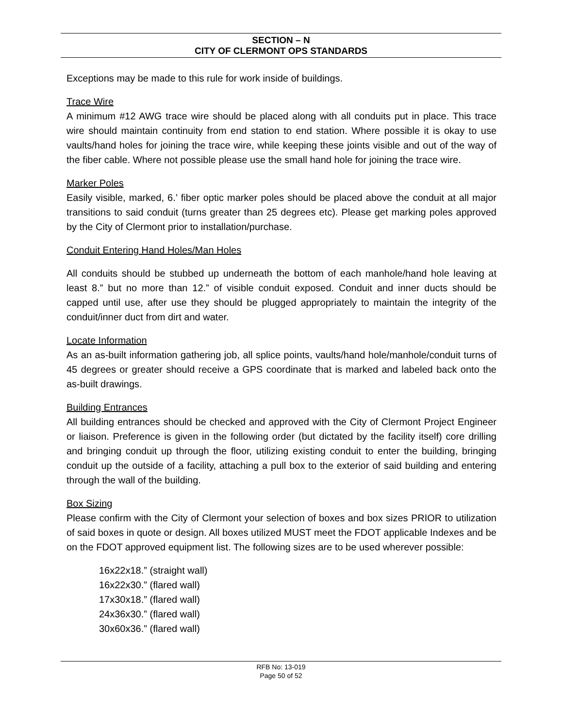SECTION – N
CITY OF CLERMONT OPS STANDARDS
Exceptions may be made to this rule for work inside of buildings.
Trace Wire
A minimum #12 AWG trace wire should be placed along with all conduits put in place. This trace wire should maintain continuity from end station to end station. Where possible it is okay to use vaults/hand holes for joining the trace wire, while keeping these joints visible and out of the way of the fiber cable. Where not possible please use the small hand hole for joining the trace wire.
Marker Poles
Easily visible, marked, 6.’ fiber optic marker poles should be placed above the conduit at all major transitions to said conduit (turns greater than 25 degrees etc). Please get marking poles approved by the City of Clermont prior to installation/purchase.
Conduit Entering Hand Holes/Man Holes
All conduits should be stubbed up underneath the bottom of each manhole/hand hole leaving at least 8.” but no more than 12.” of visible conduit exposed. Conduit and inner ducts should be capped until use, after use they should be plugged appropriately to maintain the integrity of the conduit/inner duct from dirt and water.
Locate Information
As an as-built information gathering job, all splice points, vaults/hand hole/manhole/conduit turns of 45 degrees or greater should receive a GPS coordinate that is marked and labeled back onto the as-built drawings.
Building Entrances
All building entrances should be checked and approved with the City of Clermont Project Engineer or liaison. Preference is given in the following order (but dictated by the facility itself) core drilling and bringing conduit up through the floor, utilizing existing conduit to enter the building, bringing conduit up the outside of a facility, attaching a pull box to the exterior of said building and entering through the wall of the building.
Box Sizing
Please confirm with the City of Clermont your selection of boxes and box sizes PRIOR to utilization of said boxes in quote or design. All boxes utilized MUST meet the FDOT applicable Indexes and be on the FDOT approved equipment list. The following sizes are to be used wherever possible:
16x22x18.” (straight wall)
16x22x30.” (flared wall)
17x30x18.” (flared wall)
24x36x30.” (flared wall)
30x60x36.” (flared wall)
RFB No: 13-019
Page 50 of 52